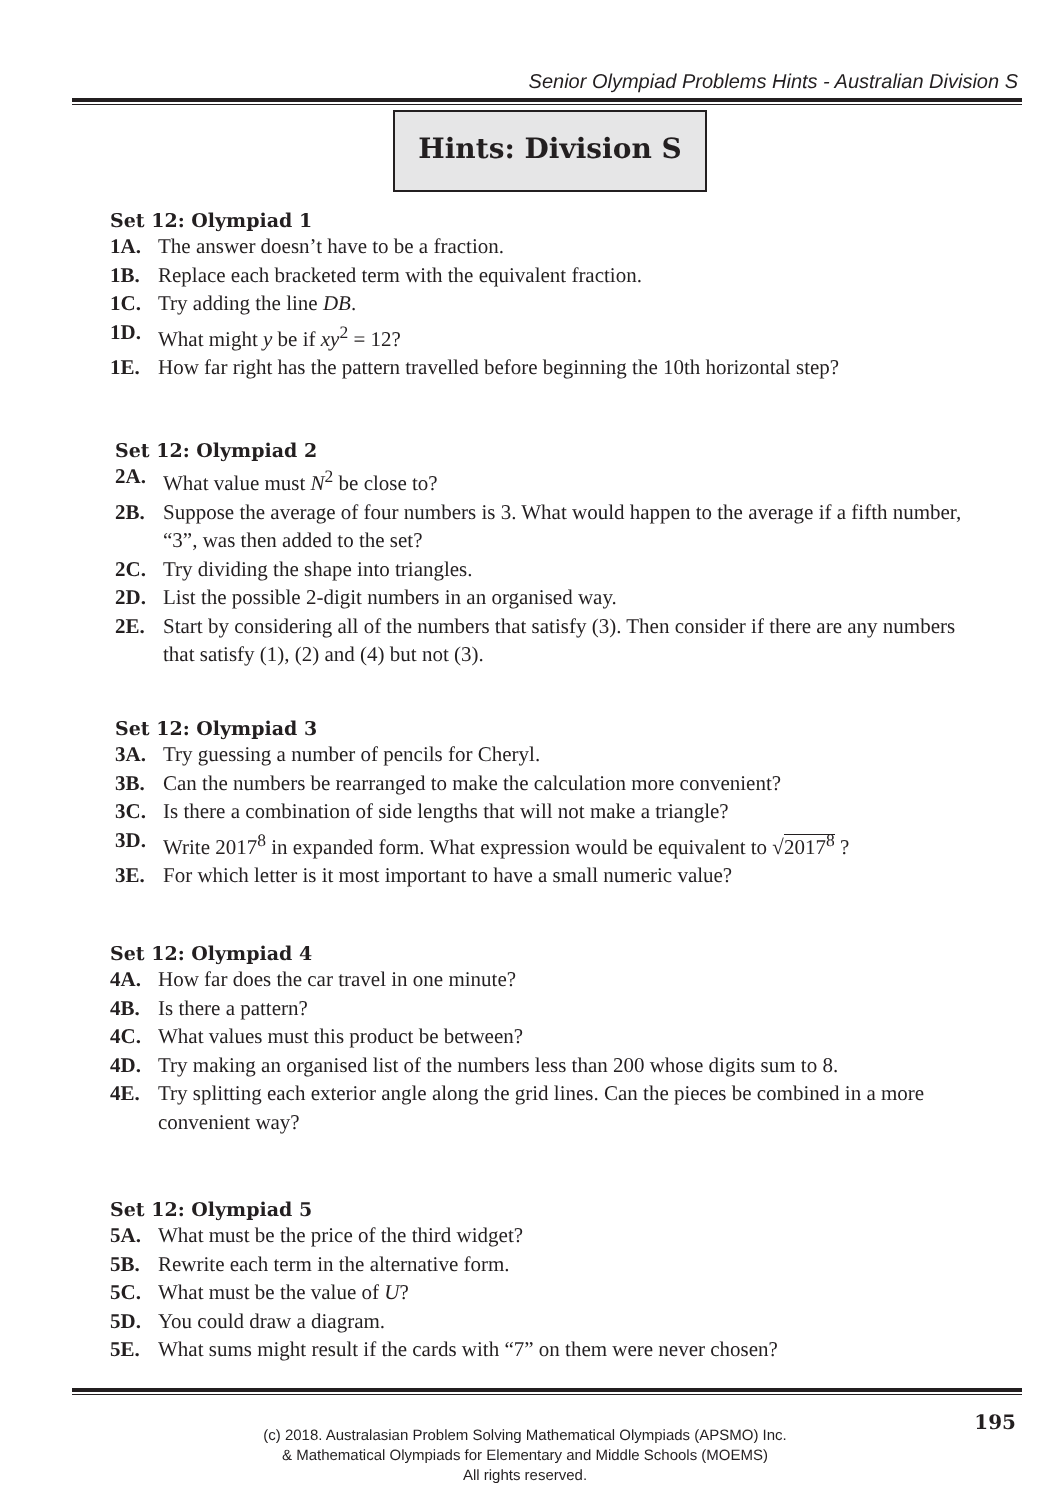Senior Olympiad Problems Hints - Australian Division S
Hints: Division S
Set 12: Olympiad 1
1A. The answer doesn’t have to be a fraction.
1B. Replace each bracketed term with the equivalent fraction.
1C. Try adding the line DB.
1D. What might y be if xy<sup>2</sup> = 12?
1E. How far right has the pattern travelled before beginning the 10th horizontal step?
Set 12: Olympiad 2
2A. What value must N<sup>2</sup> be close to?
2B. Suppose the average of four numbers is 3. What would happen to the average if a fifth number, “3”, was then added to the set?
2C. Try dividing the shape into triangles.
2D. List the possible 2-digit numbers in an organised way.
2E. Start by considering all of the numbers that satisfy (3). Then consider if there are any numbers that satisfy (1), (2) and (4) but not (3).
Set 12: Olympiad 3
3A. Try guessing a number of pencils for Cheryl.
3B. Can the numbers be rearranged to make the calculation more convenient?
3C. Is there a combination of side lengths that will not make a triangle?
3D. Write 2017<sup>8</sup> in expanded form. What expression would be equivalent to √2017<sup>8</sup> ?
3E. For which letter is it most important to have a small numeric value?
Set 12: Olympiad 4
4A. How far does the car travel in one minute?
4B. Is there a pattern?
4C. What values must this product be between?
4D. Try making an organised list of the numbers less than 200 whose digits sum to 8.
4E. Try splitting each exterior angle along the grid lines. Can the pieces be combined in a more convenient way?
Set 12: Olympiad 5
5A. What must be the price of the third widget?
5B. Rewrite each term in the alternative form.
5C. What must be the value of U?
5D. You could draw a diagram.
5E. What sums might result if the cards with “7” on them were never chosen?
195
(c) 2018. Australasian Problem Solving Mathematical Olympiads (APSMO) Inc.
& Mathematical Olympiads for Elementary and Middle Schools (MOEMS)
All rights reserved.